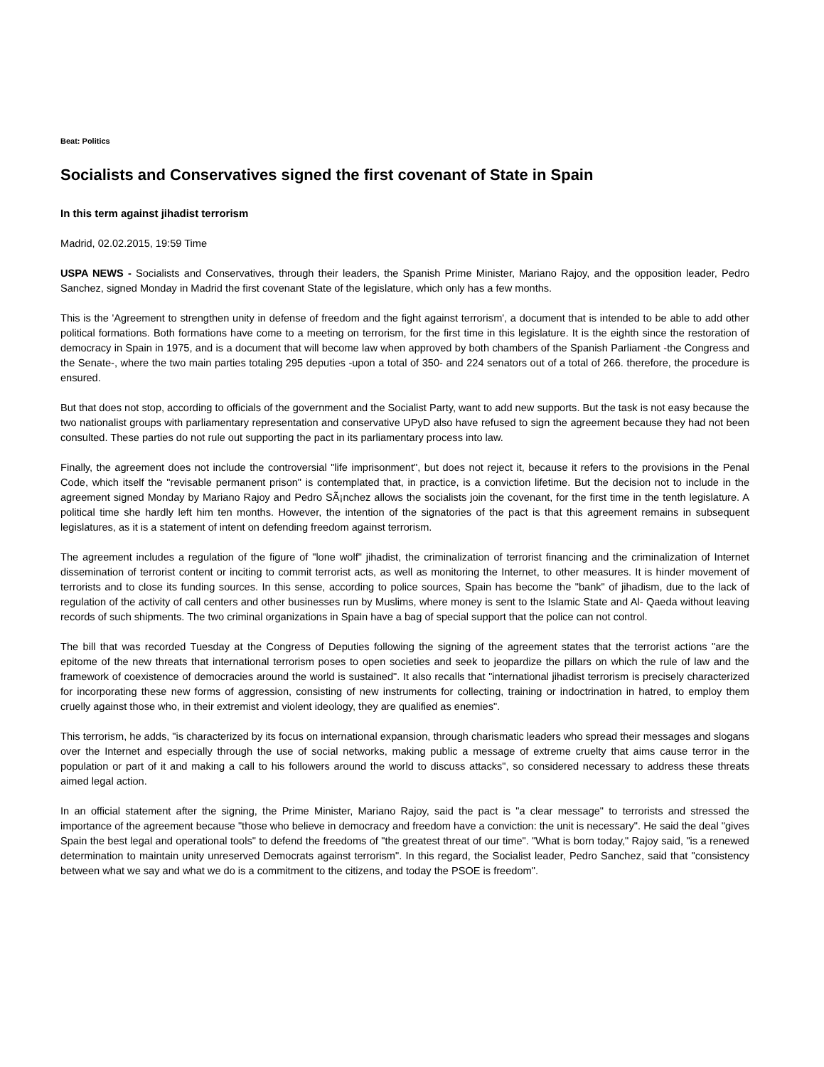Beat: Politics
Socialists and Conservatives signed the first covenant of State in Spain
In this term against jihadist terrorism
Madrid, 02.02.2015, 19:59 Time
USPA NEWS - Socialists and Conservatives, through their leaders, the Spanish Prime Minister, Mariano Rajoy, and the opposition leader, Pedro Sanchez, signed Monday in Madrid the first covenant State of the legislature, which only has a few months.
This is the 'Agreement to strengthen unity in defense of freedom and the fight against terrorism', a document that is intended to be able to add other political formations. Both formations have come to a meeting on terrorism, for the first time in this legislature. It is the eighth since the restoration of democracy in Spain in 1975, and is a document that will become law when approved by both chambers of the Spanish Parliament -the Congress and the Senate-, where the two main parties totaling 295 deputies -upon a total of 350- and 224 senators out of a total of 266. therefore, the procedure is ensured.
But that does not stop, according to officials of the government and the Socialist Party, want to add new supports. But the task is not easy because the two nationalist groups with parliamentary representation and conservative UPyD also have refused to sign the agreement because they had not been consulted. These parties do not rule out supporting the pact in its parliamentary process into law.
Finally, the agreement does not include the controversial "life imprisonment", but does not reject it, because it refers to the provisions in the Penal Code, which itself the "revisable permanent prison" is contemplated that, in practice, is a conviction lifetime. But the decision not to include in the agreement signed Monday by Mariano Rajoy and Pedro SÃ¡nchez allows the socialists join the covenant, for the first time in the tenth legislature. A political time she hardly left him ten months. However, the intention of the signatories of the pact is that this agreement remains in subsequent legislatures, as it is a statement of intent on defending freedom against terrorism.
The agreement includes a regulation of the figure of "lone wolf" jihadist, the criminalization of terrorist financing and the criminalization of Internet dissemination of terrorist content or inciting to commit terrorist acts, as well as monitoring the Internet, to other measures. It is hinder movement of terrorists and to close its funding sources. In this sense, according to police sources, Spain has become the "bank" of jihadism, due to the lack of regulation of the activity of call centers and other businesses run by Muslims, where money is sent to the Islamic State and Al- Qaeda without leaving records of such shipments. The two criminal organizations in Spain have a bag of special support that the police can not control.
The bill that was recorded Tuesday at the Congress of Deputies following the signing of the agreement states that the terrorist actions "are the epitome of the new threats that international terrorism poses to open societies and seek to jeopardize the pillars on which the rule of law and the framework of coexistence of democracies around the world is sustained". It also recalls that "international jihadist terrorism is precisely characterized for incorporating these new forms of aggression, consisting of new instruments for collecting, training or indoctrination in hatred, to employ them cruelly against those who, in their extremist and violent ideology, they are qualified as enemies".
This terrorism, he adds, "is characterized by its focus on international expansion, through charismatic leaders who spread their messages and slogans over the Internet and especially through the use of social networks, making public a message of extreme cruelty that aims cause terror in the population or part of it and making a call to his followers around the world to discuss attacks", so considered necessary to address these threats aimed legal action.
In an official statement after the signing, the Prime Minister, Mariano Rajoy, said the pact is "a clear message" to terrorists and stressed the importance of the agreement because "those who believe in democracy and freedom have a conviction: the unit is necessary". He said the deal "gives Spain the best legal and operational tools" to defend the freedoms of "the greatest threat of our time". "What is born today," Rajoy said, "is a renewed determination to maintain unity unreserved Democrats against terrorism". In this regard, the Socialist leader, Pedro Sanchez, said that "consistency between what we say and what we do is a commitment to the citizens, and today the PSOE is freedom".